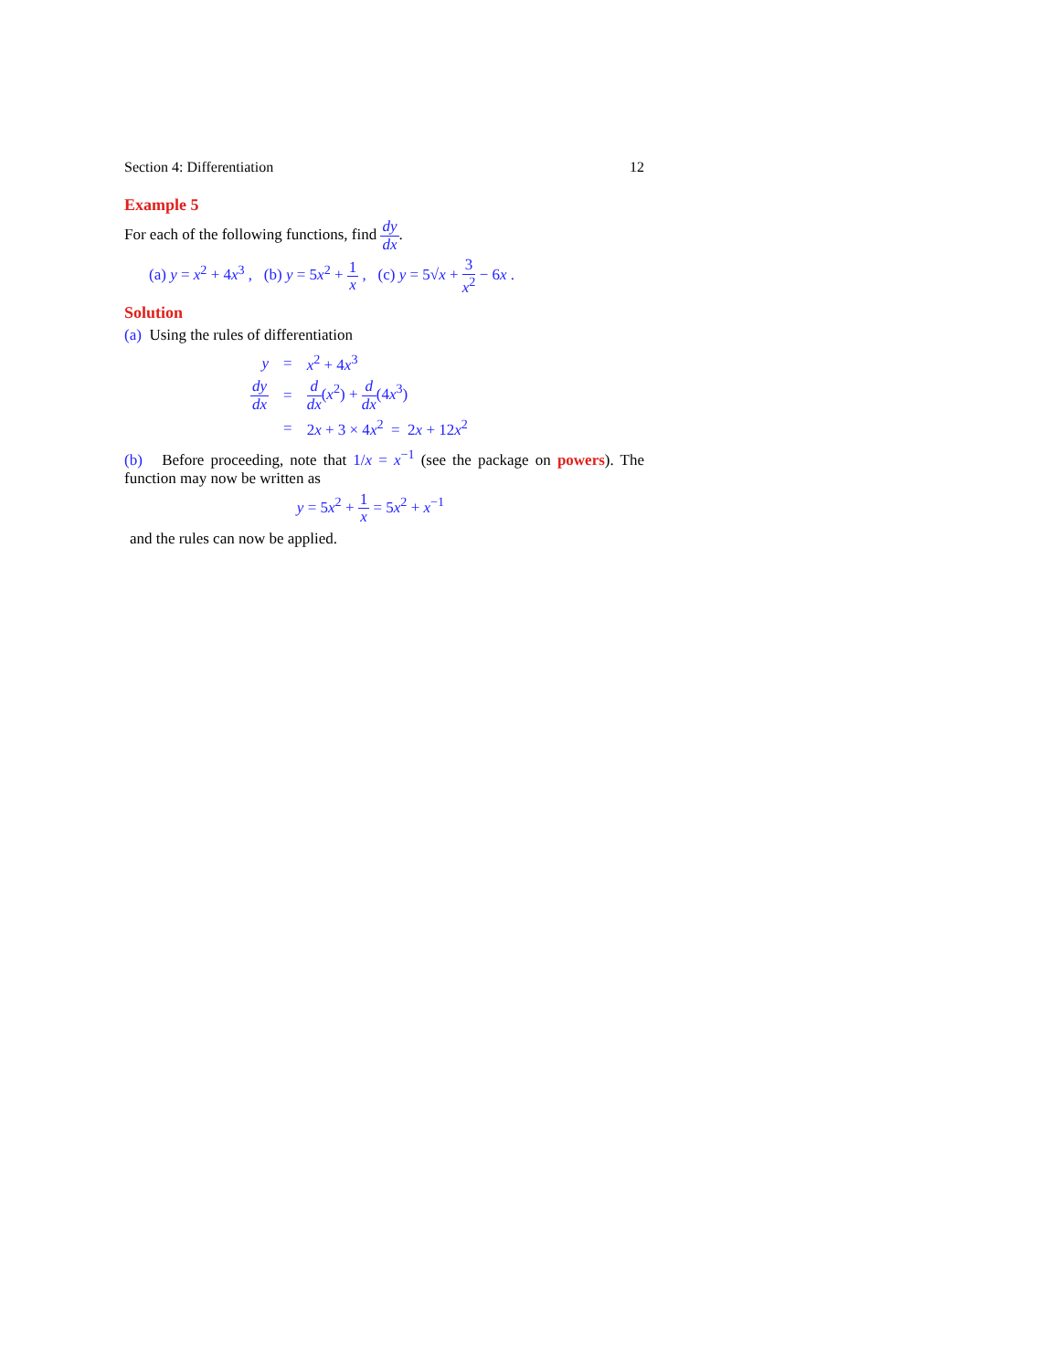Section 4: Differentiation 12
Example 5
For each of the following functions, find dy dx.
(a) y = x<sup>2</sup> + 4x<sup>3</sup> , (b) y = 5x<sup>2</sup> + 1 x , (c) y = 5√x + 3 x<sup>2</sup> − 6x .
Solution
(a) Using the rules of differentiation
| y | = | x<sup>2</sup> + 4 x<sup>3</sup> |
| dy dx | = | d dx ( x<sup>2</sup>) + d dx (4 x<sup>3</sup>) |
| | = | 2 x + 3 × 4 x<sup>2</sup> = 2 x + 12 x<sup>2</sup> |
(b) Before proceeding, note that 1/x = x<sup>−1</sup> (see the package on powers). The function may now be written as
y = 5x<sup>2</sup> + 1 x = 5x<sup>2</sup> + x<sup>−1</sup>
and the rules can now be applied.